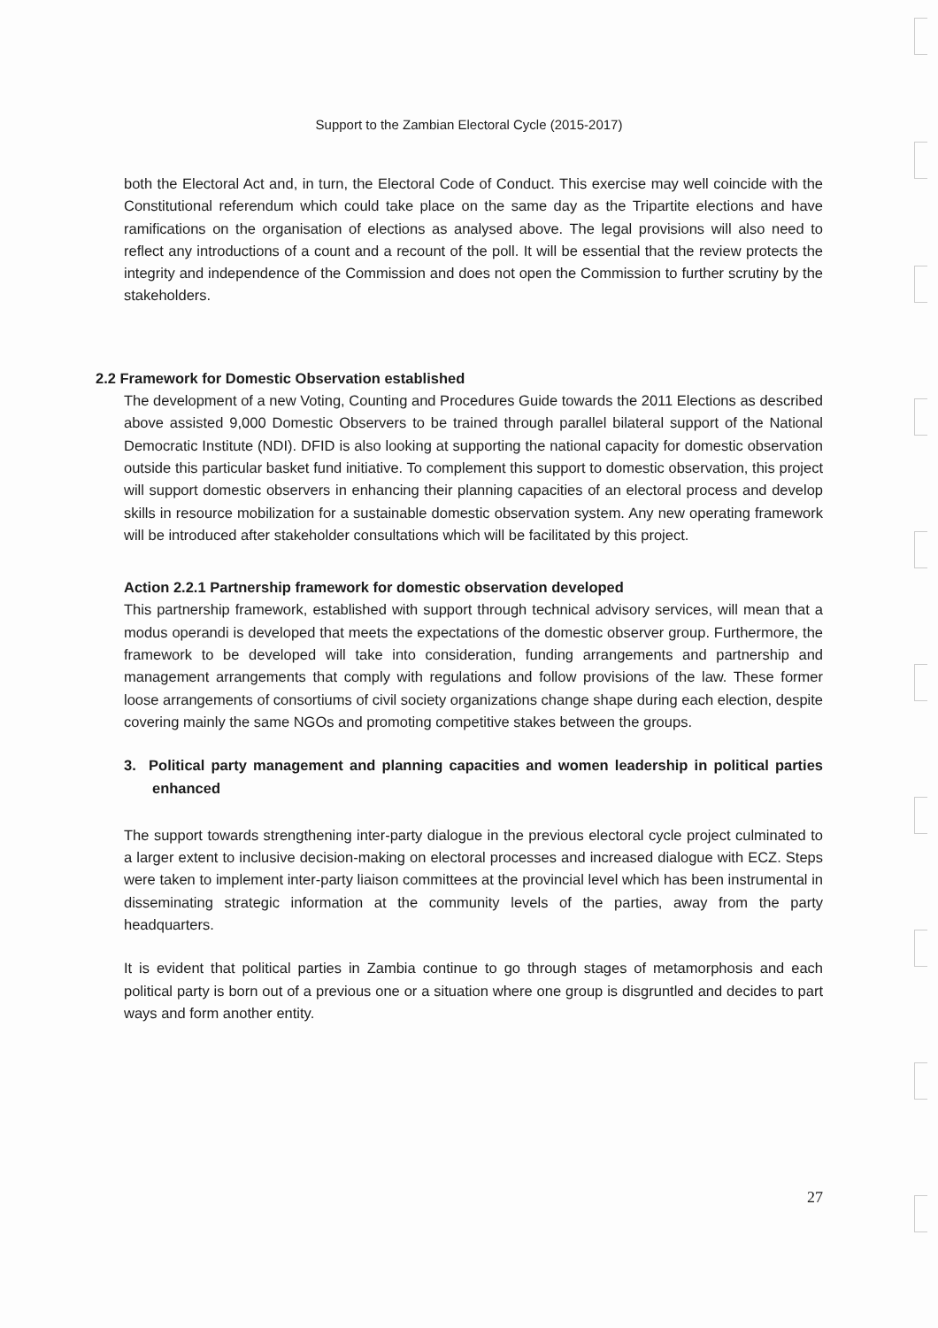Support to the Zambian Electoral Cycle (2015-2017)
both the Electoral Act and, in turn, the Electoral Code of Conduct. This exercise may well coincide with the Constitutional referendum which could take place on the same day as the Tripartite elections and have ramifications on the organisation of elections as analysed above. The legal provisions will also need to reflect any introductions of a count and a recount of the poll. It will be essential that the review protects the integrity and independence of the Commission and does not open the Commission to further scrutiny by the stakeholders.
2.2 Framework for Domestic Observation established
The development of a new Voting, Counting and Procedures Guide towards the 2011 Elections as described above assisted 9,000 Domestic Observers to be trained through parallel bilateral support of the National Democratic Institute (NDI). DFID is also looking at supporting the national capacity for domestic observation outside this particular basket fund initiative. To complement this support to domestic observation, this project will support domestic observers in enhancing their planning capacities of an electoral process and develop skills in resource mobilization for a sustainable domestic observation system. Any new operating framework will be introduced after stakeholder consultations which will be facilitated by this project.
Action 2.2.1 Partnership framework for domestic observation developed
This partnership framework, established with support through technical advisory services, will mean that a modus operandi is developed that meets the expectations of the domestic observer group. Furthermore, the framework to be developed will take into consideration, funding arrangements and partnership and management arrangements that comply with regulations and follow provisions of the law. These former loose arrangements of consortiums of civil society organizations change shape during each election, despite covering mainly the same NGOs and promoting competitive stakes between the groups.
3. Political party management and planning capacities and women leadership in political parties enhanced
The support towards strengthening inter-party dialogue in the previous electoral cycle project culminated to a larger extent to inclusive decision-making on electoral processes and increased dialogue with ECZ. Steps were taken to implement inter-party liaison committees at the provincial level which has been instrumental in disseminating strategic information at the community levels of the parties, away from the party headquarters.
It is evident that political parties in Zambia continue to go through stages of metamorphosis and each political party is born out of a previous one or a situation where one group is disgruntled and decides to part ways and form another entity.
27